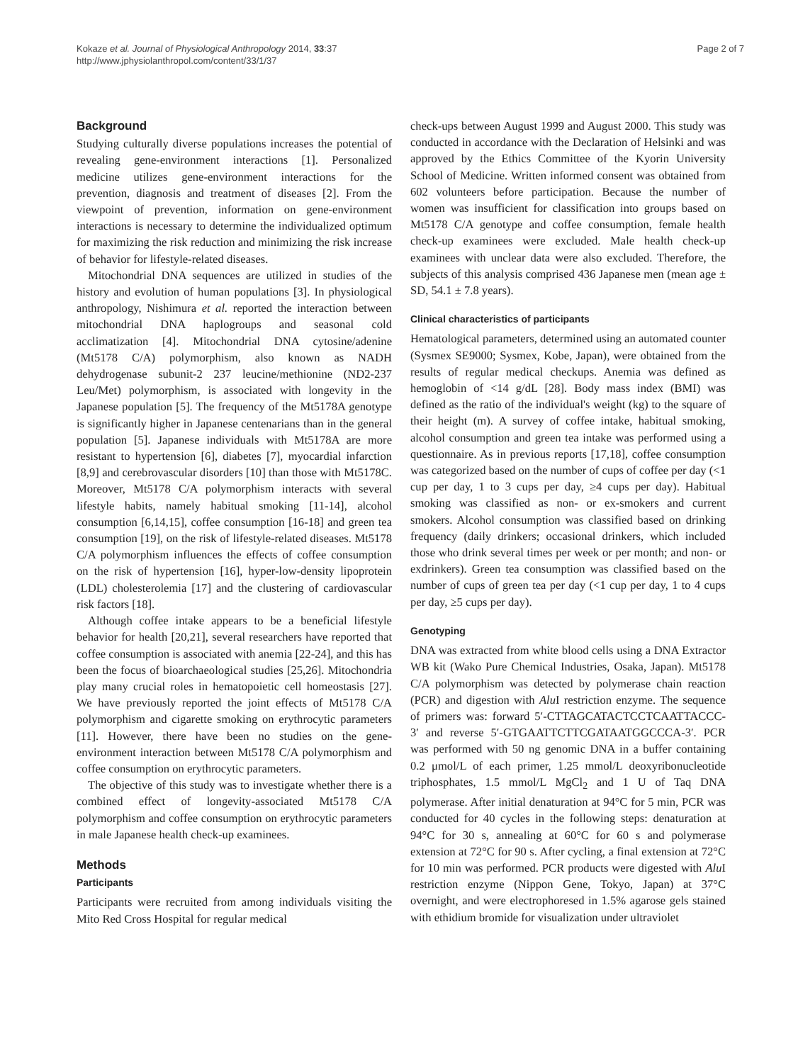Kokaze et al. Journal of Physiological Anthropology 2014, 33:37
http://www.jphysiolanthropol.com/content/33/1/37
Page 2 of 7
Background
Studying culturally diverse populations increases the potential of revealing gene-environment interactions [1]. Personalized medicine utilizes gene-environment interactions for the prevention, diagnosis and treatment of diseases [2]. From the viewpoint of prevention, information on gene-environment interactions is necessary to determine the individualized optimum for maximizing the risk reduction and minimizing the risk increase of behavior for lifestyle-related diseases.
Mitochondrial DNA sequences are utilized in studies of the history and evolution of human populations [3]. In physiological anthropology, Nishimura et al. reported the interaction between mitochondrial DNA haplogroups and seasonal cold acclimatization [4]. Mitochondrial DNA cytosine/adenine (Mt5178 C/A) polymorphism, also known as NADH dehydrogenase subunit-2 237 leucine/methionine (ND2-237 Leu/Met) polymorphism, is associated with longevity in the Japanese population [5]. The frequency of the Mt5178A genotype is significantly higher in Japanese centenarians than in the general population [5]. Japanese individuals with Mt5178A are more resistant to hypertension [6], diabetes [7], myocardial infarction [8,9] and cerebrovascular disorders [10] than those with Mt5178C. Moreover, Mt5178 C/A polymorphism interacts with several lifestyle habits, namely habitual smoking [11-14], alcohol consumption [6,14,15], coffee consumption [16-18] and green tea consumption [19], on the risk of lifestyle-related diseases. Mt5178 C/A polymorphism influences the effects of coffee consumption on the risk of hypertension [16], hyper-low-density lipoprotein (LDL) cholesterolemia [17] and the clustering of cardiovascular risk factors [18].
Although coffee intake appears to be a beneficial lifestyle behavior for health [20,21], several researchers have reported that coffee consumption is associated with anemia [22-24], and this has been the focus of bioarchaeological studies [25,26]. Mitochondria play many crucial roles in hematopoietic cell homeostasis [27]. We have previously reported the joint effects of Mt5178 C/A polymorphism and cigarette smoking on erythrocytic parameters [11]. However, there have been no studies on the gene-environment interaction between Mt5178 C/A polymorphism and coffee consumption on erythrocytic parameters.
The objective of this study was to investigate whether there is a combined effect of longevity-associated Mt5178 C/A polymorphism and coffee consumption on erythrocytic parameters in male Japanese health check-up examinees.
Methods
Participants
Participants were recruited from among individuals visiting the Mito Red Cross Hospital for regular medical
check-ups between August 1999 and August 2000. This study was conducted in accordance with the Declaration of Helsinki and was approved by the Ethics Committee of the Kyorin University School of Medicine. Written informed consent was obtained from 602 volunteers before participation. Because the number of women was insufficient for classification into groups based on Mt5178 C/A genotype and coffee consumption, female health check-up examinees were excluded. Male health check-up examinees with unclear data were also excluded. Therefore, the subjects of this analysis comprised 436 Japanese men (mean age ± SD, 54.1 ± 7.8 years).
Clinical characteristics of participants
Hematological parameters, determined using an automated counter (Sysmex SE9000; Sysmex, Kobe, Japan), were obtained from the results of regular medical checkups. Anemia was defined as hemoglobin of <14 g/dL [28]. Body mass index (BMI) was defined as the ratio of the individual's weight (kg) to the square of their height (m). A survey of coffee intake, habitual smoking, alcohol consumption and green tea intake was performed using a questionnaire. As in previous reports [17,18], coffee consumption was categorized based on the number of cups of coffee per day (<1 cup per day, 1 to 3 cups per day, ≥4 cups per day). Habitual smoking was classified as non- or ex-smokers and current smokers. Alcohol consumption was classified based on drinking frequency (daily drinkers; occasional drinkers, which included those who drink several times per week or per month; and non- or exdrinkers). Green tea consumption was classified based on the number of cups of green tea per day (<1 cup per day, 1 to 4 cups per day, ≥5 cups per day).
Genotyping
DNA was extracted from white blood cells using a DNA Extractor WB kit (Wako Pure Chemical Industries, Osaka, Japan). Mt5178 C/A polymorphism was detected by polymerase chain reaction (PCR) and digestion with Alu I restriction enzyme. The sequence of primers was: forward 5′-CTTAGCATACTCCTCAATTACCC-3′ and reverse 5′-GTGAATTCTTCGATAATGGCCCA-3′. PCR was performed with 50 ng genomic DNA in a buffer containing 0.2 μmol/L of each primer, 1.25 mmol/L deoxyribonucleotide triphosphates, 1.5 mmol/L MgCl<sub>2</sub> and 1 U of Taq DNA polymerase. After initial denaturation at 94°C for 5 min, PCR was conducted for 40 cycles in the following steps: denaturation at 94°C for 30 s, annealing at 60°C for 60 s and polymerase extension at 72°C for 90 s. After cycling, a final extension at 72°C for 10 min was performed. PCR products were digested with Alu I restriction enzyme (Nippon Gene, Tokyo, Japan) at 37°C overnight, and were electrophoresed in 1.5% agarose gels stained with ethidium bromide for visualization under ultraviolet